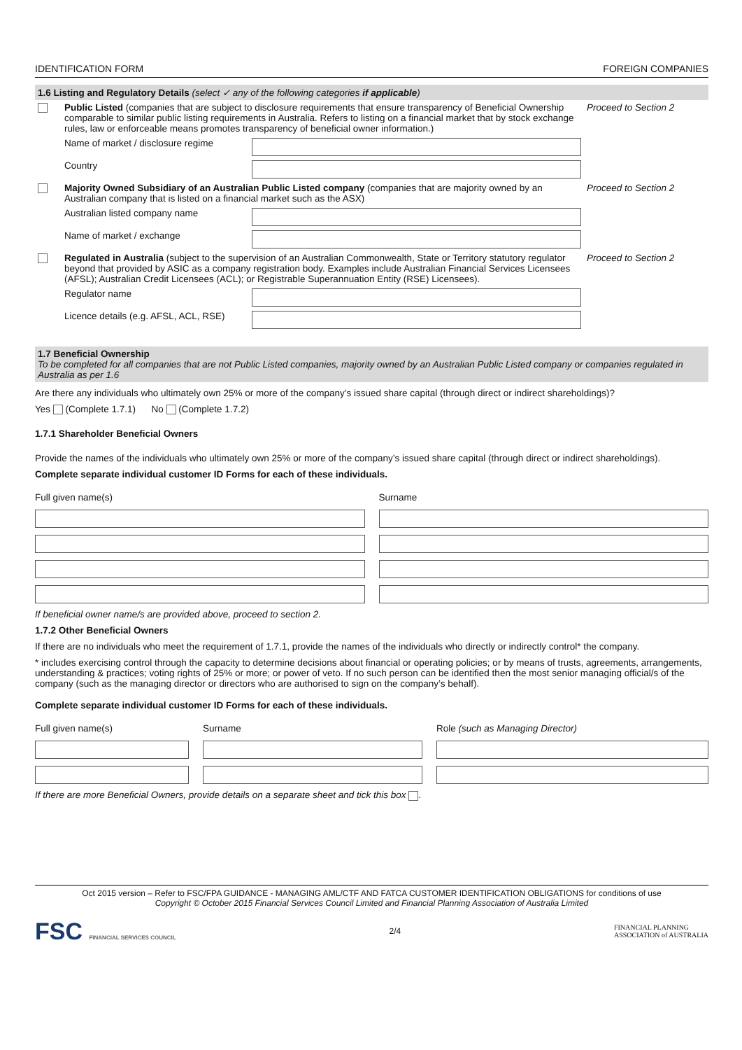IDENTIFICATION FORM FOREIGN COMPANIES
1.6 Listing and Regulatory Details (select ✓ any of the following categories if applicable)
| | Public Listed (companies that are subject to disclosure requirements that ensure transparency of Beneficial Ownership comparable to similar public listing requirements in Australia. Refers to listing on a financial market that by stock exchange rules, law or enforceable means promotes transparency of beneficial owner information.) | | Proceed to Section 2 |
| | Name of market / disclosure regime | | |
| | Country | | |
| | Majority Owned Subsidiary of an Australian Public Listed company (companies that are majority owned by an Australian company that is listed on a financial market such as the ASX) | | Proceed to Section 2 |
| | Australian listed company name | | |
| | Name of market / exchange | | |
| | Regulated in Australia (subject to the supervision of an Australian Commonwealth, State or Territory statutory regulator beyond that provided by ASIC as a company registration body. Examples include Australian Financial Services Licensees (AFSL); Australian Credit Licensees (ACL); or Registrable Superannuation Entity (RSE) Licensees). | | Proceed to Section 2 |
| | Regulator name | | |
| | Licence details (e.g. AFSL, ACL, RSE) | | |
1.7 Beneficial Ownership
To be completed for all companies that are not Public Listed companies, majority owned by an Australian Public Listed company or companies regulated in Australia as per 1.6
Are there any individuals who ultimately own 25% or more of the company’s issued share capital (through direct or indirect shareholdings)?
Yes (Complete 1.7.1) No (Complete 1.7.2)
1.7.1 Shareholder Beneficial Owners
Provide the names of the individuals who ultimately own 25% or more of the company’s issued share capital (through direct or indirect shareholdings).
Complete separate individual customer ID Forms for each of these individuals.
Full given name(s)
Surname
If beneficial owner name/s are provided above, proceed to section 2.
1.7.2 Other Beneficial Owners
If there are no individuals who meet the requirement of 1.7.1, provide the names of the individuals who directly or indirectly control* the company.
* includes exercising control through the capacity to determine decisions about financial or operating policies; or by means of trusts, agreements, arrangements, understanding & practices; voting rights of 25% or more; or power of veto. If no such person can be identified then the most senior managing official/s of the company (such as the managing director or directors who are authorised to sign on the company’s behalf).
Complete separate individual customer ID Forms for each of these individuals.
Full given name(s)
Surname
Role (such as Managing Director)
If there are more Beneficial Owners, provide details on a separate sheet and tick this box .
Oct 2015 version – Refer to FSC/FPA GUIDANCE - MANAGING AML/CTF AND FATCA CUSTOMER IDENTIFICATION OBLIGATIONS for conditions of use
Copyright © October 2015 Financial Services Council Limited and Financial Planning Association of Australia Limited
FSC FINANCIAL SERVICES COUNCIL 2/4 FINANCIAL PLANNING
ASSOCIATION of AUSTRALIA